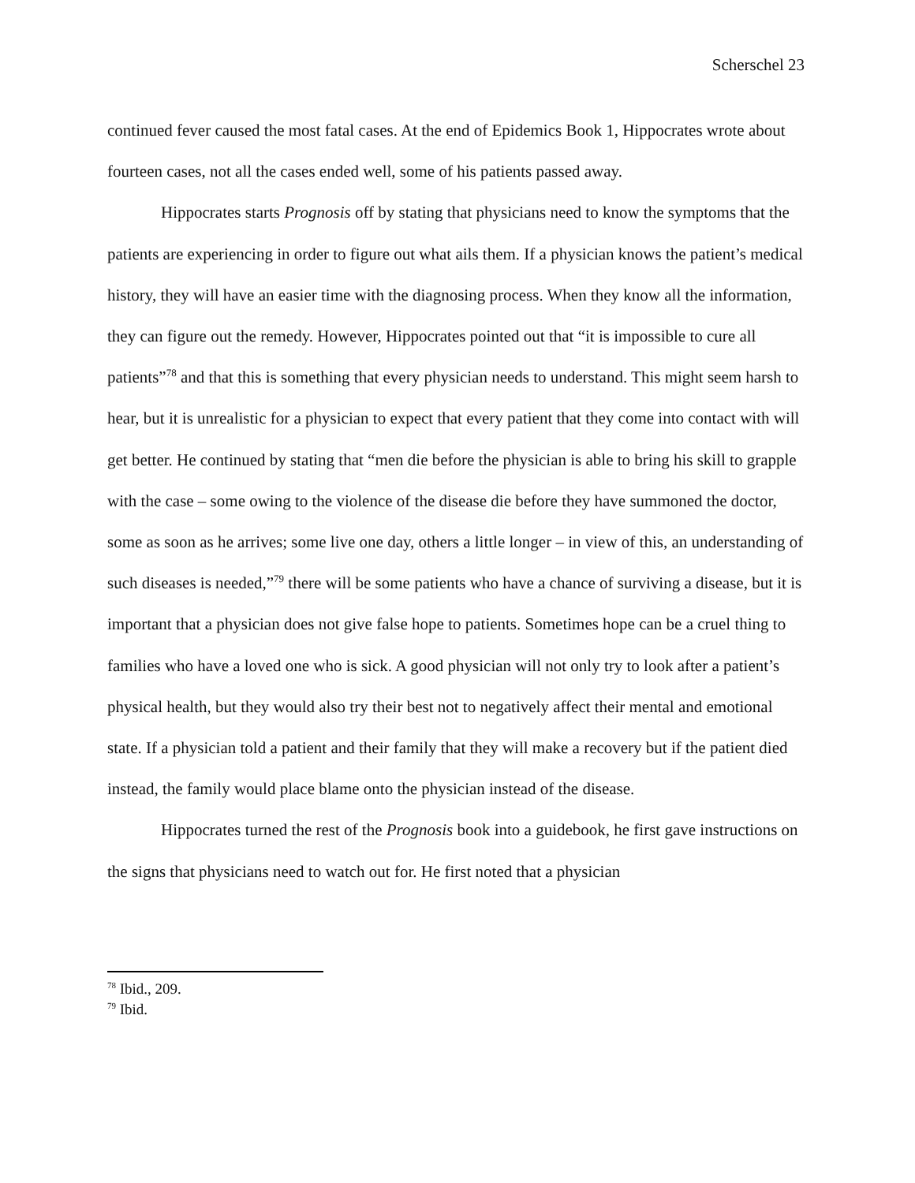Scherschel 23
continued fever caused the most fatal cases. At the end of Epidemics Book 1, Hippocrates wrote about fourteen cases, not all the cases ended well, some of his patients passed away.
Hippocrates starts Prognosis off by stating that physicians need to know the symptoms that the patients are experiencing in order to figure out what ails them. If a physician knows the patient’s medical history, they will have an easier time with the diagnosing process. When they know all the information, they can figure out the remedy. However, Hippocrates pointed out that “it is impossible to cure all patients”<sup>78</sup> and that this is something that every physician needs to understand. This might seem harsh to hear, but it is unrealistic for a physician to expect that every patient that they come into contact with will get better. He continued by stating that “men die before the physician is able to bring his skill to grapple with the case – some owing to the violence of the disease die before they have summoned the doctor, some as soon as he arrives; some live one day, others a little longer – in view of this, an understanding of such diseases is needed,”<sup>79</sup> there will be some patients who have a chance of surviving a disease, but it is important that a physician does not give false hope to patients. Sometimes hope can be a cruel thing to families who have a loved one who is sick. A good physician will not only try to look after a patient’s physical health, but they would also try their best not to negatively affect their mental and emotional state. If a physician told a patient and their family that they will make a recovery but if the patient died instead, the family would place blame onto the physician instead of the disease.
Hippocrates turned the rest of the Prognosis book into a guidebook, he first gave instructions on the signs that physicians need to watch out for. He first noted that a physician
<sup>78</sup> Ibid., 209.
<sup>79</sup> Ibid.